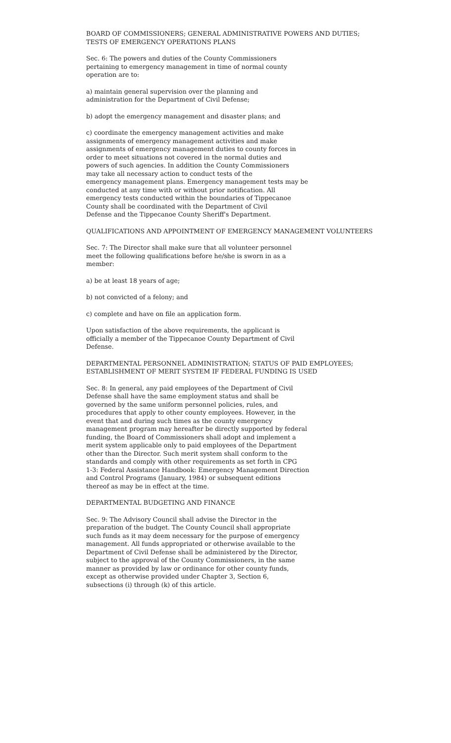BOARD OF COMMISSIONERS; GENERAL ADMINISTRATIVE POWERS AND DUTIES;
TESTS OF EMERGENCY OPERATIONS PLANS
Sec. 6: The powers and duties of the County Commissioners
pertaining to emergency management in time of normal county
operation are to:
a) maintain general supervision over the planning and
administration for the Department of Civil Defense;
b) adopt the emergency management and disaster plans; and
c) coordinate the emergency management activities and make
assignments of emergency management activities and make
assignments of emergency management duties to county forces in
order to meet situations not covered in the normal duties and
powers of such agencies. In addition the County Commissioners
may take all necessary action to conduct tests of the
emergency management plans. Emergency management tests may be
conducted at any time with or without prior notification. All
emergency tests conducted within the boundaries of Tippecanoe
County shall be coordinated with the Department of Civil
Defense and the Tippecanoe County Sheriff's Department.
QUALIFICATIONS AND APPOINTMENT OF EMERGENCY MANAGEMENT VOLUNTEERS
Sec. 7: The Director shall make sure that all volunteer personnel
meet the following qualifications before he/she is sworn in as a
member:
a) be at least 18 years of age;
b) not convicted of a felony; and
c) complete and have on file an application form.
Upon satisfaction of the above requirements, the applicant is
officially a member of the Tippecanoe County Department of Civil
Defense.
DEPARTMENTAL PERSONNEL ADMINISTRATION; STATUS OF PAID EMPLOYEES;
ESTABLISHMENT OF MERIT SYSTEM IF FEDERAL FUNDING IS USED
Sec. 8: In general, any paid employees of the Department of Civil
Defense shall have the same employment status and shall be
governed by the same uniform personnel policies, rules, and
procedures that apply to other county employees. However, in the
event that and during such times as the county emergency
management program may hereafter be directly supported by federal
funding, the Board of Commissioners shall adopt and implement a
merit system applicable only to paid employees of the Department
other than the Director. Such merit system shall conform to the
standards and comply with other requirements as set forth in CPG
1-3: Federal Assistance Handbook: Emergency Management Direction
and Control Programs (January, 1984) or subsequent editions
thereof as may be in effect at the time.
DEPARTMENTAL BUDGETING AND FINANCE
Sec. 9: The Advisory Council shall advise the Director in the
preparation of the budget. The County Council shall appropriate
such funds as it may deem necessary for the purpose of emergency
management. All funds appropriated or otherwise available to the
Department of Civil Defense shall be administered by the Director,
subject to the approval of the County Commissioners, in the same
manner as provided by law or ordinance for other county funds,
except as otherwise provided under Chapter 3, Section 6,
subsections (i) through (k) of this article.